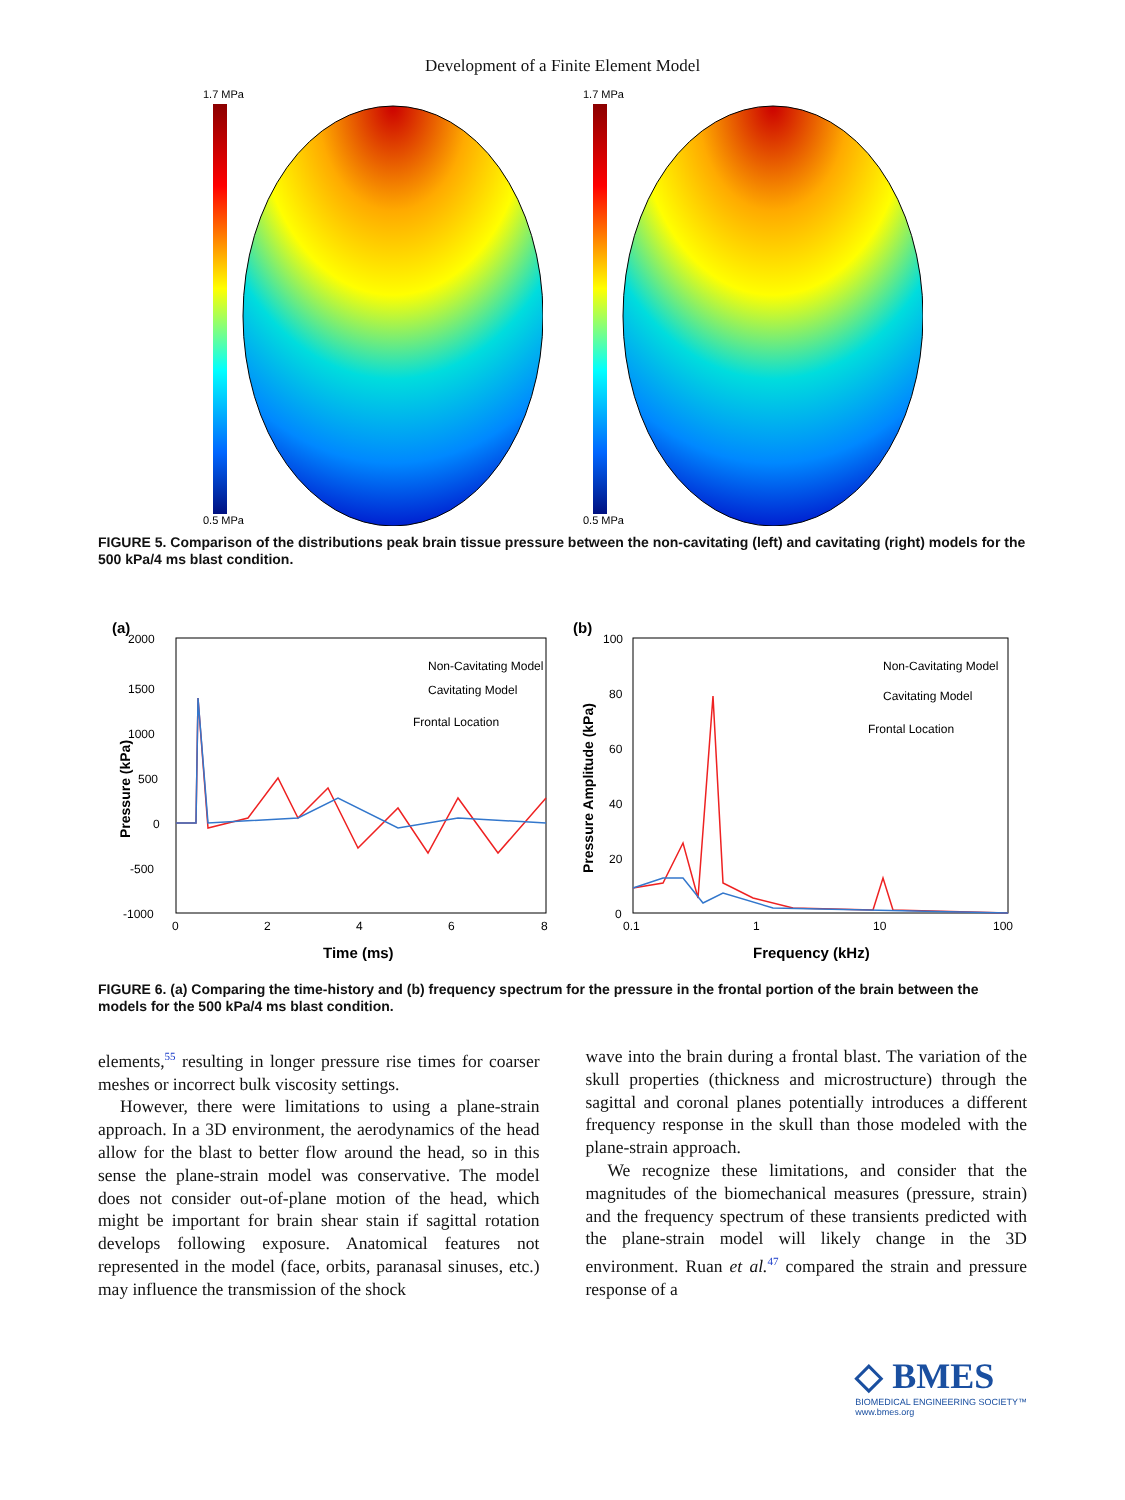Development of a Finite Element Model
1.7 MPa
0.5 MPa
1.7 MPa
0.5 MPa
FIGURE 5. Comparison of the distributions peak brain tissue pressure between the non-cavitating (left) and cavitating (right) models for the 500 kPa/4 ms blast condition.
(a)
2000
1500
1000
500
0
-500
-1000
0
2
4
6
8
Time (ms)
Pressure (kPa)
Non-Cavitating Model
Cavitating Model
Frontal Location
(b)
100
80
60
40
20
0
0.1
1
10
100
Frequency (kHz)
Pressure Amplitude (kPa)
Non-Cavitating Model
Cavitating Model
Frontal Location
FIGURE 6. (a) Comparing the time-history and (b) frequency spectrum for the pressure in the frontal portion of the brain between the models for the 500 kPa/4 ms blast condition.
elements,<sup>55</sup> resulting in longer pressure rise times for coarser meshes or incorrect bulk viscosity settings.
However, there were limitations to using a plane-strain approach. In a 3D environment, the aerodynamics of the head allow for the blast to better flow around the head, so in this sense the plane-strain model was conservative. The model does not consider out-of-plane motion of the head, which might be important for brain shear stain if sagittal rotation develops following exposure. Anatomical features not represented in the model (face, orbits, paranasal sinuses, etc.) may influence the transmission of the shock
wave into the brain during a frontal blast. The variation of the skull properties (thickness and microstructure) through the sagittal and coronal planes potentially introduces a different frequency response in the skull than those modeled with the plane-strain approach.
We recognize these limitations, and consider that the magnitudes of the biomechanical measures (pressure, strain) and the frequency spectrum of these transients predicted with the plane-strain model will likely change in the 3D environment. Ruan et al.<sup>47</sup> compared the strain and pressure response of a
◇ BMES
BIOMEDICAL ENGINEERING SOCIETY™
www.bmes.org